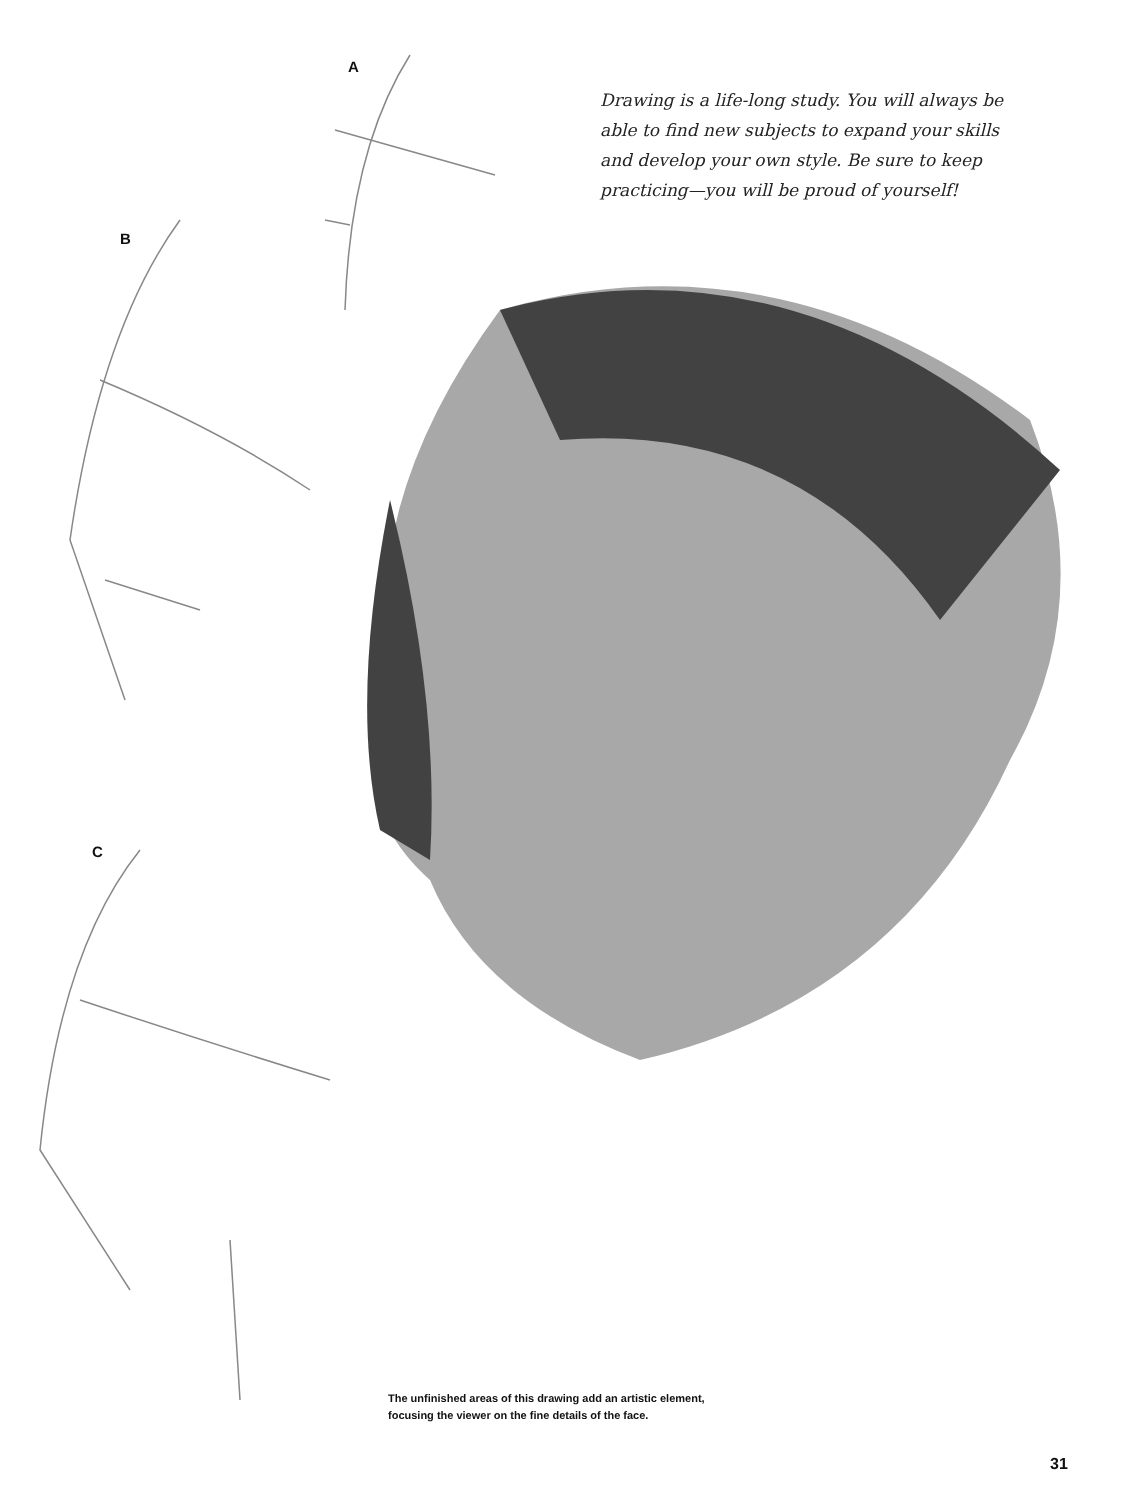A
B
C
Drawing is a life-long study. You will always be able to find new subjects to expand your skills and develop your own style. Be sure to keep practicing—you will be proud of yourself!
The unfinished areas of this drawing add an artistic element,
focusing the viewer on the fine details of the face.
31